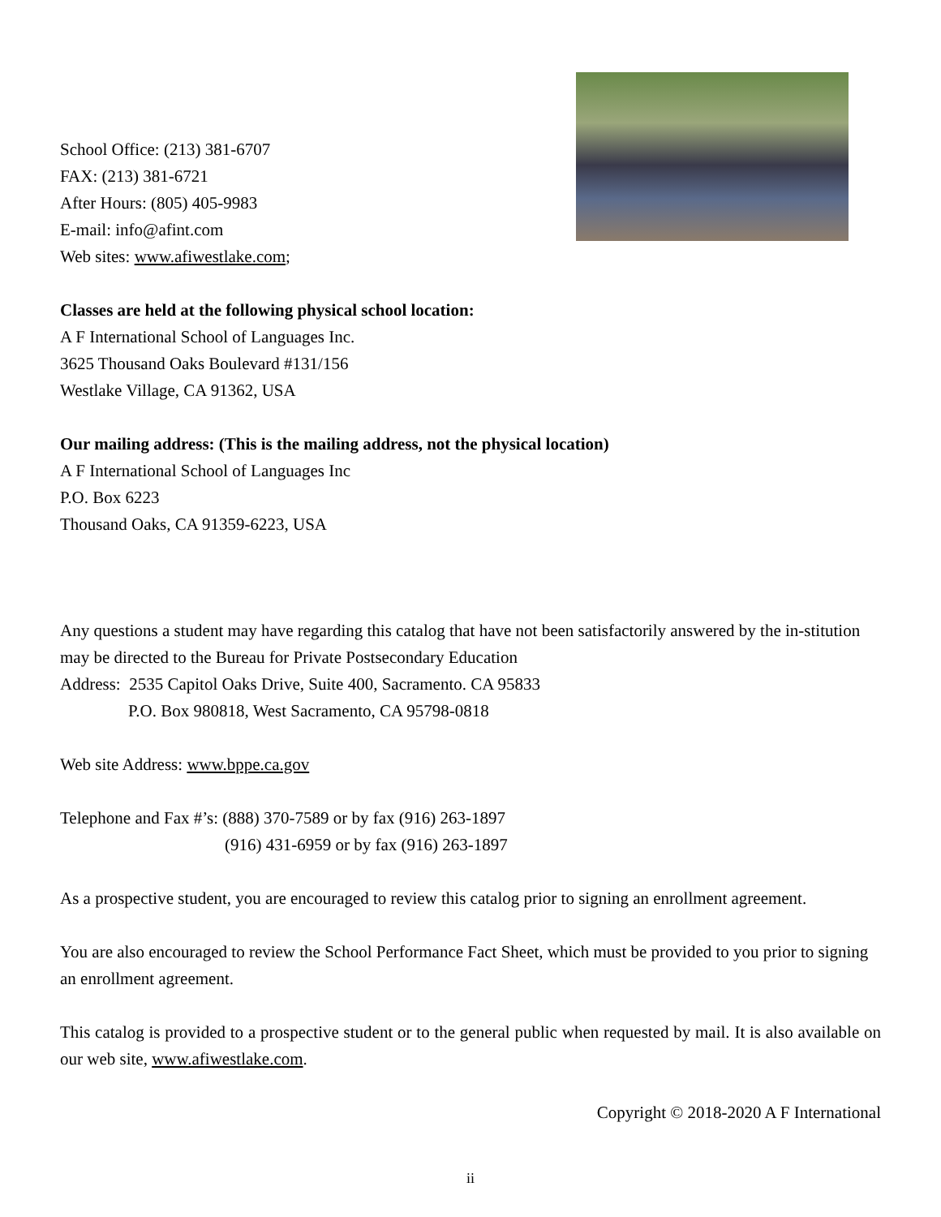School Office: (213) 381-6707
FAX: (213) 381-6721
After Hours: (805) 405-9983
E-mail: info@afint.com
Web sites: www.afiwestlake.com;
Classes are held at the following physical school location:
A F International School of Languages Inc.
3625 Thousand Oaks Boulevard #131/156
Westlake Village, CA 91362, USA
Our mailing address: (This is the mailing address, not the physical location)
A F International School of Languages Inc
P.O. Box 6223
Thousand Oaks, CA 91359-6223, USA
Any questions a student may have regarding this catalog that have not been satisfactorily answered by the in-stitution may be directed to the Bureau for Private Postsecondary Education
Address: 2535 Capitol Oaks Drive, Suite 400, Sacramento. CA 95833
P.O. Box 980818, West Sacramento, CA 95798-0818
Web site Address: www.bppe.ca.gov
Telephone and Fax #’s: (888) 370-7589 or by fax (916) 263-1897
(916) 431-6959 or by fax (916) 263-1897
As a prospective student, you are encouraged to review this catalog prior to signing an enrollment agreement.
You are also encouraged to review the School Performance Fact Sheet, which must be provided to you prior to signing an enrollment agreement.
This catalog is provided to a prospective student or to the general public when requested by mail. It is also available on our web site, www.afiwestlake.com.
Copyright © 2018-2020 A F International
ii